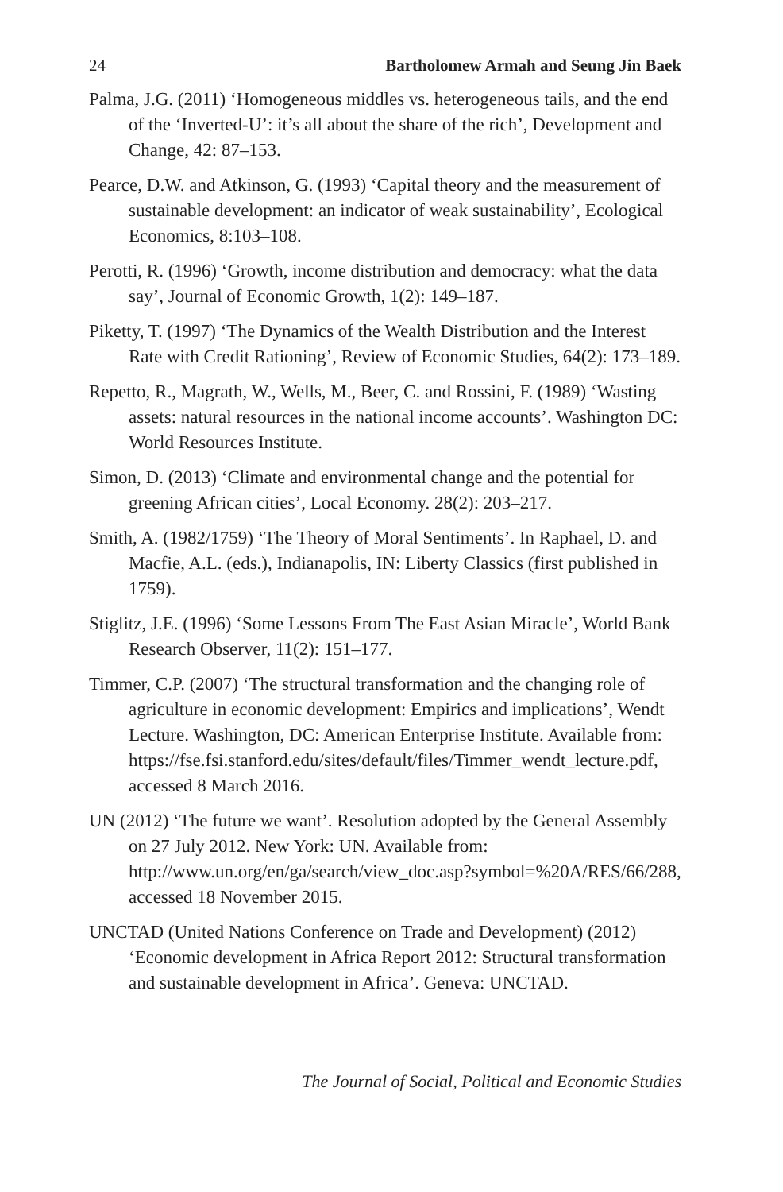24 Bartholomew Armah and Seung Jin Baek
Palma, J.G. (2011) ‘Homogeneous middles vs. heterogeneous tails, and the end of the ‘Inverted-U’: it’s all about the share of the rich’, Development and Change, 42: 87–153.
Pearce, D.W. and Atkinson, G. (1993) ‘Capital theory and the measurement of sustainable development: an indicator of weak sustainability’, Ecological Economics, 8:103–108.
Perotti, R. (1996) ‘Growth, income distribution and democracy: what the data say’, Journal of Economic Growth, 1(2): 149–187.
Piketty, T. (1997) ‘The Dynamics of the Wealth Distribution and the Interest Rate with Credit Rationing’, Review of Economic Studies, 64(2): 173–189.
Repetto, R., Magrath, W., Wells, M., Beer, C. and Rossini, F. (1989) ‘Wasting assets: natural resources in the national income accounts’. Washington DC: World Resources Institute.
Simon, D. (2013) ‘Climate and environmental change and the potential for greening African cities’, Local Economy. 28(2): 203–217.
Smith, A. (1982/1759) ‘The Theory of Moral Sentiments’. In Raphael, D. and Macfie, A.L. (eds.), Indianapolis, IN: Liberty Classics (first published in 1759).
Stiglitz, J.E. (1996) ‘Some Lessons From The East Asian Miracle’, World Bank Research Observer, 11(2): 151–177.
Timmer, C.P. (2007) ‘The structural transformation and the changing role of agriculture in economic development: Empirics and implications’, Wendt Lecture. Washington, DC: American Enterprise Institute. Available from: https://fse.fsi.stanford.edu/sites/default/files/Timmer_wendt_lecture.pdf, accessed 8 March 2016.
UN (2012) ‘The future we want’. Resolution adopted by the General Assembly on 27 July 2012. New York: UN. Available from: http://www.un.org/en/ga/search/view_doc.asp?symbol=%20A/RES/66/288, accessed 18 November 2015.
UNCTAD (United Nations Conference on Trade and Development) (2012) ‘Economic development in Africa Report 2012: Structural transformation and sustainable development in Africa’. Geneva: UNCTAD.
The Journal of Social, Political and Economic Studies